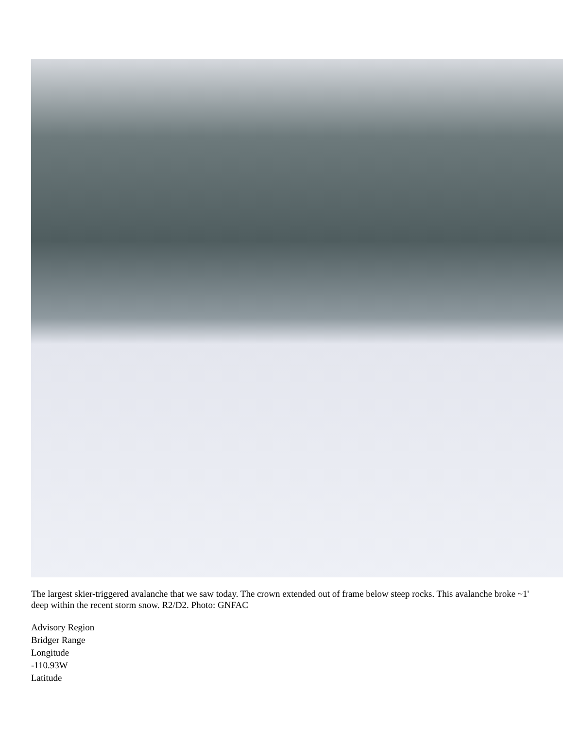The largest skier-triggered avalanche that we saw today. The crown extended out of frame below steep rocks. This avalanche broke ~1' deep within the recent storm snow. R2/D2. Photo: GNFAC
Advisory Region
Bridger Range
Longitude
-110.93W
Latitude